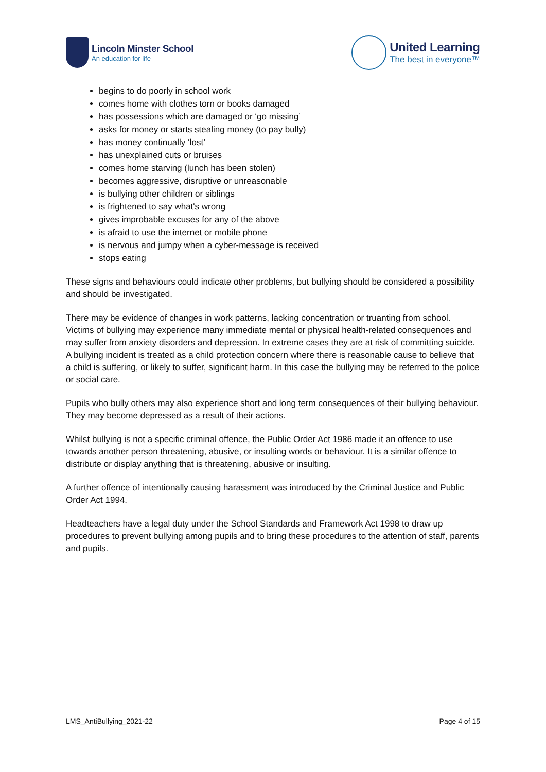Lincoln Minster School
An education for life
United Learning
The best in everyone™
begins to do poorly in school work
comes home with clothes torn or books damaged
has possessions which are damaged or ‘go missing’
asks for money or starts stealing money (to pay bully)
has money continually ‘lost’
has unexplained cuts or bruises
comes home starving (lunch has been stolen)
becomes aggressive, disruptive or unreasonable
is bullying other children or siblings
is frightened to say what's wrong
gives improbable excuses for any of the above
is afraid to use the internet or mobile phone
is nervous and jumpy when a cyber-message is received
stops eating
These signs and behaviours could indicate other problems, but bullying should be considered a possibility and should be investigated.
There may be evidence of changes in work patterns, lacking concentration or truanting from school. Victims of bullying may experience many immediate mental or physical health-related consequences and may suffer from anxiety disorders and depression. In extreme cases they are at risk of committing suicide. A bullying incident is treated as a child protection concern where there is reasonable cause to believe that a child is suffering, or likely to suffer, significant harm. In this case the bullying may be referred to the police or social care.
Pupils who bully others may also experience short and long term consequences of their bullying behaviour. They may become depressed as a result of their actions.
Whilst bullying is not a specific criminal offence, the Public Order Act 1986 made it an offence to use towards another person threatening, abusive, or insulting words or behaviour. It is a similar offence to distribute or display anything that is threatening, abusive or insulting.
A further offence of intentionally causing harassment was introduced by the Criminal Justice and Public Order Act 1994.
Headteachers have a legal duty under the School Standards and Framework Act 1998 to draw up procedures to prevent bullying among pupils and to bring these procedures to the attention of staff, parents and pupils.
LMS_AntiBullying_2021-22 Page 4 of 15